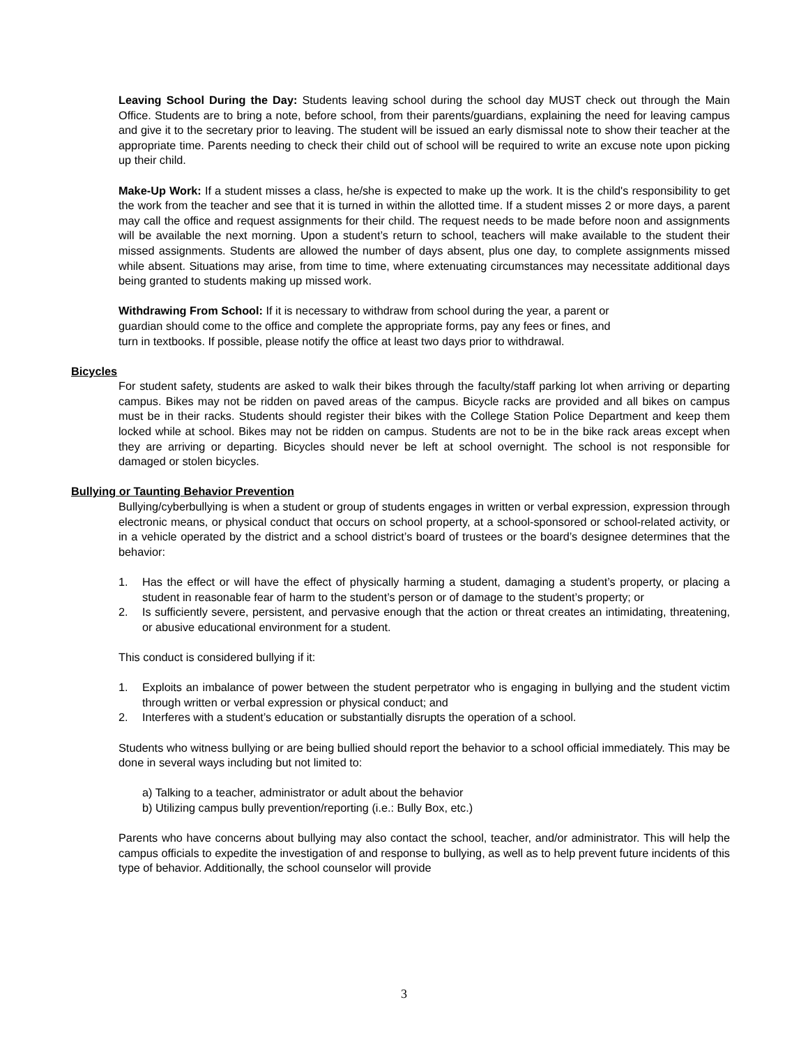Leaving School During the Day: Students leaving school during the school day MUST check out through the Main Office. Students are to bring a note, before school, from their parents/guardians, explaining the need for leaving campus and give it to the secretary prior to leaving. The student will be issued an early dismissal note to show their teacher at the appropriate time. Parents needing to check their child out of school will be required to write an excuse note upon picking up their child.
Make-Up Work: If a student misses a class, he/she is expected to make up the work. It is the child's responsibility to get the work from the teacher and see that it is turned in within the allotted time. If a student misses 2 or more days, a parent may call the office and request assignments for their child. The request needs to be made before noon and assignments will be available the next morning. Upon a student’s return to school, teachers will make available to the student their missed assignments. Students are allowed the number of days absent, plus one day, to complete assignments missed while absent. Situations may arise, from time to time, where extenuating circumstances may necessitate additional days being granted to students making up missed work.
Withdrawing From School: If it is necessary to withdraw from school during the year, a parent or
guardian should come to the office and complete the appropriate forms, pay any fees or fines, and
turn in textbooks. If possible, please notify the office at least two days prior to withdrawal.
Bicycles
For student safety, students are asked to walk their bikes through the faculty/staff parking lot when arriving or departing campus. Bikes may not be ridden on paved areas of the campus. Bicycle racks are provided and all bikes on campus must be in their racks. Students should register their bikes with the College Station Police Department and keep them locked while at school. Bikes may not be ridden on campus. Students are not to be in the bike rack areas except when they are arriving or departing. Bicycles should never be left at school overnight. The school is not responsible for damaged or stolen bicycles.
Bullying or Taunting Behavior Prevention
Bullying/cyberbullying is when a student or group of students engages in written or verbal expression, expression through electronic means, or physical conduct that occurs on school property, at a school-sponsored or school-related activity, or in a vehicle operated by the district and a school district’s board of trustees or the board’s designee determines that the behavior:
1. Has the effect or will have the effect of physically harming a student, damaging a student’s property, or placing a student in reasonable fear of harm to the student’s person or of damage to the student’s property; or
2. Is sufficiently severe, persistent, and pervasive enough that the action or threat creates an intimidating, threatening, or abusive educational environment for a student.
This conduct is considered bullying if it:
1. Exploits an imbalance of power between the student perpetrator who is engaging in bullying and the student victim through written or verbal expression or physical conduct; and
2. Interferes with a student’s education or substantially disrupts the operation of a school.
Students who witness bullying or are being bullied should report the behavior to a school official immediately. This may be done in several ways including but not limited to:
a) Talking to a teacher, administrator or adult about the behavior
b) Utilizing campus bully prevention/reporting (i.e.: Bully Box, etc.)
Parents who have concerns about bullying may also contact the school, teacher, and/or administrator. This will help the campus officials to expedite the investigation of and response to bullying, as well as to help prevent future incidents of this type of behavior. Additionally, the school counselor will provide
3